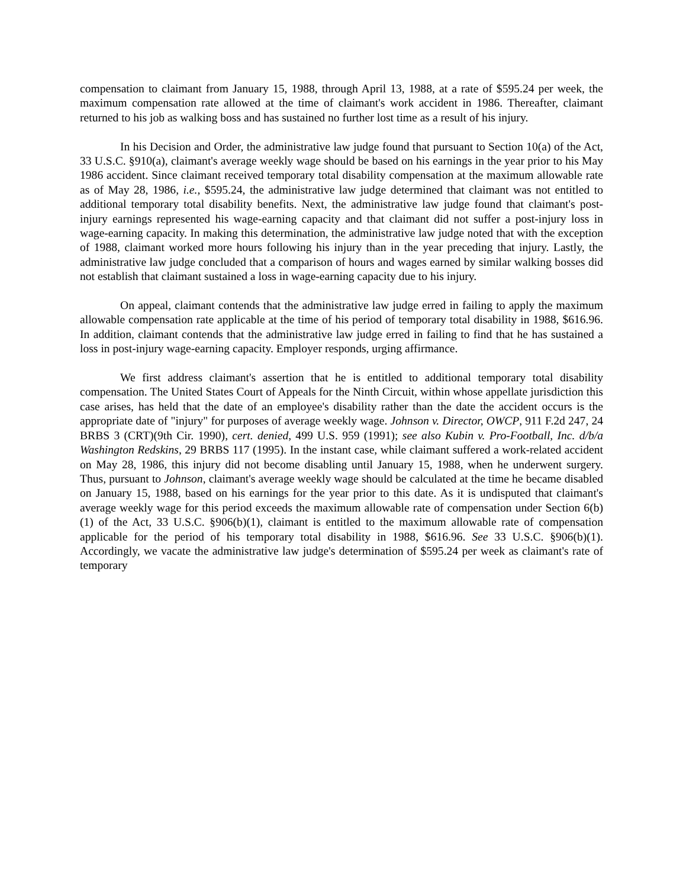compensation to claimant from January 15, 1988, through April 13, 1988, at a rate of $595.24 per week, the maximum compensation rate allowed at the time of claimant's work accident in 1986. Thereafter, claimant returned to his job as walking boss and has sustained no further lost time as a result of his injury.
In his Decision and Order, the administrative law judge found that pursuant to Section 10(a) of the Act, 33 U.S.C. §910(a), claimant's average weekly wage should be based on his earnings in the year prior to his May 1986 accident. Since claimant received temporary total disability compensation at the maximum allowable rate as of May 28, 1986, i.e., $595.24, the administrative law judge determined that claimant was not entitled to additional temporary total disability benefits. Next, the administrative law judge found that claimant's post-injury earnings represented his wage-earning capacity and that claimant did not suffer a post-injury loss in wage-earning capacity. In making this determination, the administrative law judge noted that with the exception of 1988, claimant worked more hours following his injury than in the year preceding that injury. Lastly, the administrative law judge concluded that a comparison of hours and wages earned by similar walking bosses did not establish that claimant sustained a loss in wage-earning capacity due to his injury.
On appeal, claimant contends that the administrative law judge erred in failing to apply the maximum allowable compensation rate applicable at the time of his period of temporary total disability in 1988, $616.96. In addition, claimant contends that the administrative law judge erred in failing to find that he has sustained a loss in post-injury wage-earning capacity. Employer responds, urging affirmance.
We first address claimant's assertion that he is entitled to additional temporary total disability compensation. The United States Court of Appeals for the Ninth Circuit, within whose appellate jurisdiction this case arises, has held that the date of an employee's disability rather than the date the accident occurs is the appropriate date of "injury" for purposes of average weekly wage. Johnson v. Director, OWCP, 911 F.2d 247, 24 BRBS 3 (CRT)(9th Cir. 1990), cert. denied, 499 U.S. 959 (1991); see also Kubin v. Pro-Football, Inc. d/b/a Washington Redskins, 29 BRBS 117 (1995). In the instant case, while claimant suffered a work-related accident on May 28, 1986, this injury did not become disabling until January 15, 1988, when he underwent surgery. Thus, pursuant to Johnson, claimant's average weekly wage should be calculated at the time he became disabled on January 15, 1988, based on his earnings for the year prior to this date. As it is undisputed that claimant's average weekly wage for this period exceeds the maximum allowable rate of compensation under Section 6(b)(1) of the Act, 33 U.S.C. §906(b)(1), claimant is entitled to the maximum allowable rate of compensation applicable for the period of his temporary total disability in 1988, $616.96. See 33 U.S.C. §906(b)(1). Accordingly, we vacate the administrative law judge's determination of $595.24 per week as claimant's rate of temporary